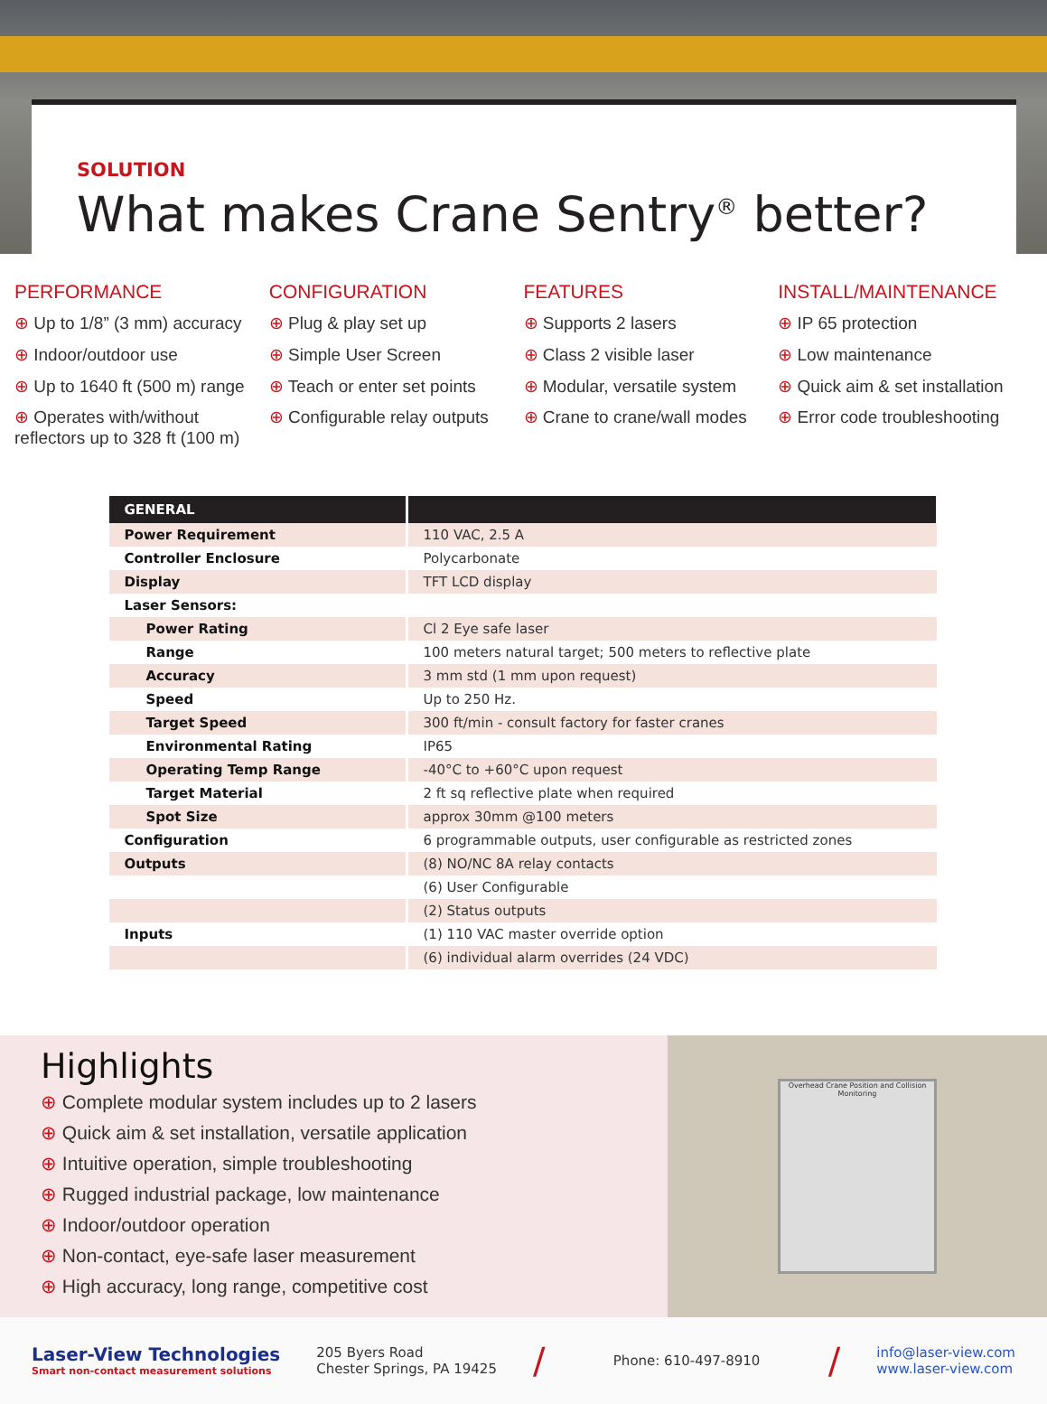SOLUTION
What makes Crane Sentry<sup>®</sup> better?
PERFORMANCE
⊕ Up to 1/8” (3 mm) accuracy
⊕ Indoor/outdoor use
⊕ Up to 1640 ft (500 m) range
⊕ Operates with/without reflectors up to 328 ft (100 m)
CONFIGURATION
⊕ Plug & play set up
⊕ Simple User Screen
⊕ Teach or enter set points
⊕ Configurable relay outputs
FEATURES
⊕ Supports 2 lasers
⊕ Class 2 visible laser
⊕ Modular, versatile system
⊕ Crane to crane/wall modes
INSTALL/MAINTENANCE
⊕ IP 65 protection
⊕ Low maintenance
⊕ Quick aim & set installation
⊕ Error code troubleshooting
| GENERAL | |
| --- | --- |
| Power Requirement | 110 VAC, 2.5 A |
| Controller Enclosure | Polycarbonate |
| Display | TFT LCD display |
| Laser Sensors: | |
| Power Rating | Cl 2 Eye safe laser |
| Range | 100 meters natural target; 500 meters to reflective plate |
| Accuracy | 3 mm std (1 mm upon request) |
| Speed | Up to 250 Hz. |
| Target Speed | 300 ft/min - consult factory for faster cranes |
| Environmental Rating | IP65 |
| Operating Temp Range | -40°C to +60°C upon request |
| Target Material | 2 ft sq reflective plate when required |
| Spot Size | approx 30mm @100 meters |
| Configuration | 6 programmable outputs, user configurable as restricted zones |
| Outputs | (8) NO/NC 8A relay contacts |
| | (6) User Configurable |
| | (2) Status outputs |
| Inputs | (1) 110 VAC master override option |
| | (6) individual alarm overrides (24 VDC) |
Highlights
⊕ Complete modular system includes up to 2 lasers
⊕ Quick aim & set installation, versatile application
⊕ Intuitive operation, simple troubleshooting
⊕ Rugged industrial package, low maintenance
⊕ Indoor/outdoor operation
⊕ Non-contact, eye-safe laser measurement
⊕ High accuracy, long range, competitive cost
Overhead Crane Position and Collision Monitoring
Laser-View Technologies
Smart non-contact measurement solutions
205 Byers Road
Chester Springs, PA 19425
/
Phone: 610-497-8910
/
info@laser-view.com
www.laser-view.com